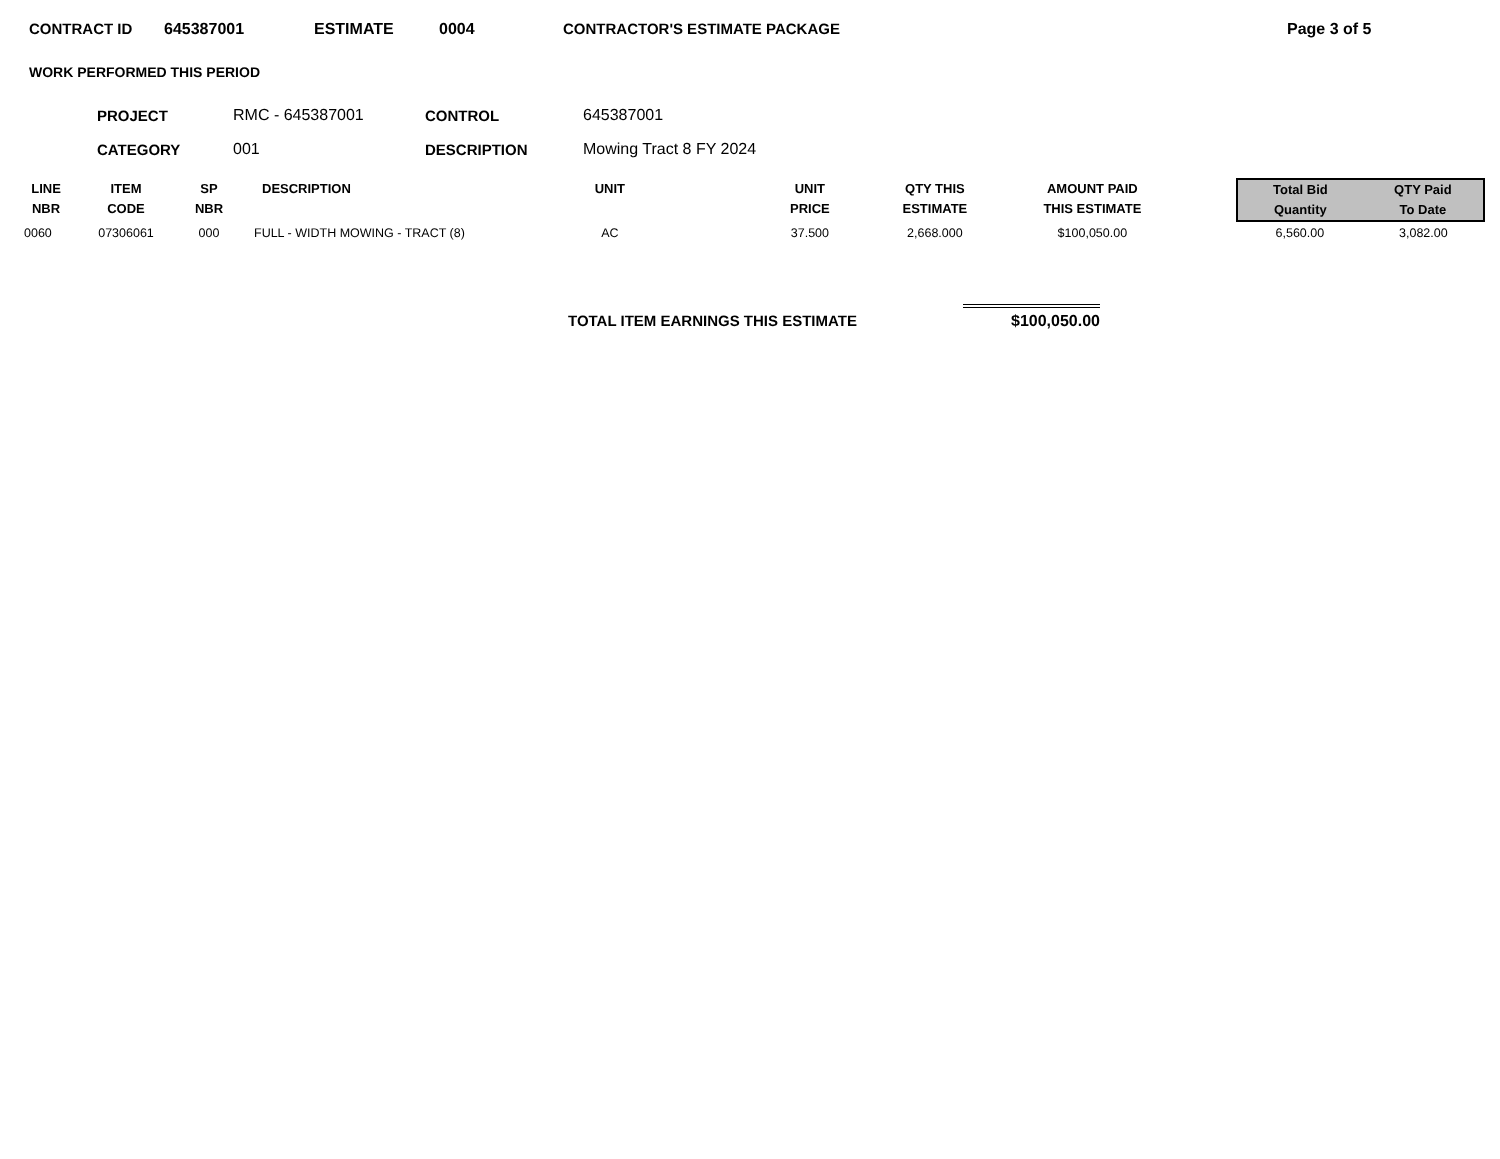CONTRACT ID 645387001 ESTIMATE 0004 CONTRACTOR'S ESTIMATE PACKAGE Page 3 of 5
WORK PERFORMED THIS PERIOD
| PROJECT | RMC - 645387001 | CONTROL | 645387001 |
| CATEGORY | 001 | DESCRIPTION | Mowing Tract 8 FY 2024 |
| LINE NBR | ITEM CODE | SP NBR | DESCRIPTION | UNIT | UNIT PRICE | QTY THIS ESTIMATE | AMOUNT PAID THIS ESTIMATE | | Total Bid Quantity | QTY Paid To Date |
| --- | --- | --- | --- | --- | --- | --- | --- | --- | --- | --- |
| 0060 | 07306061 | 000 | FULL - WIDTH MOWING - TRACT (8) | AC | 37.500 | 2,668.000 | $100,050.00 | | 6,560.00 | 3,082.00 |
TOTAL ITEM EARNINGS THIS ESTIMATE
$100,050.00